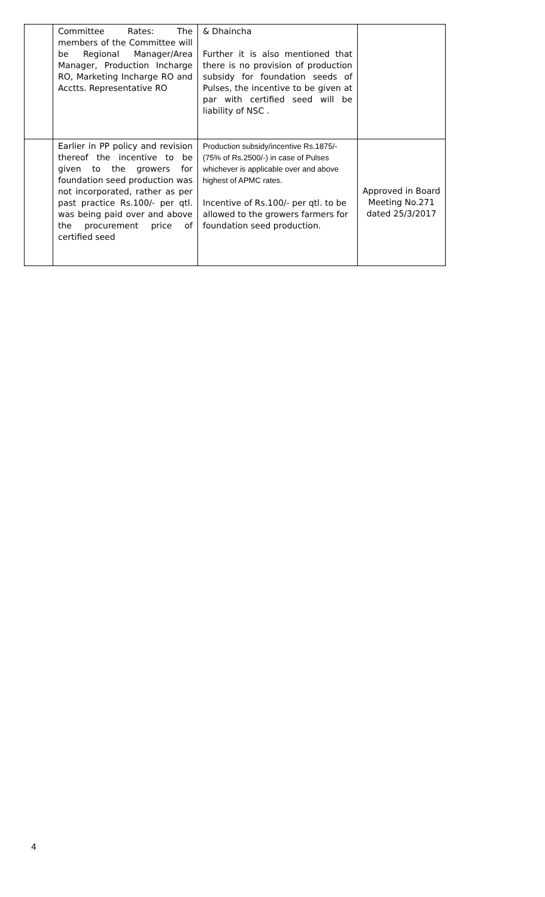| | Committee Rates: The members of the Committee will be Regional Manager/Area Manager, Production Incharge RO, Marketing Incharge RO and Acctts. Representative RO | & Dhaincha Further it is also mentioned that there is no provision of production subsidy for foundation seeds of Pulses, the incentive to be given at par with certified seed will be liability of NSC . | |
| | Earlier in PP policy and revision thereof the incentive to be given to the growers for foundation seed production was not incorporated, rather as per past practice Rs.100/- per qtl. was being paid over and above the procurement price of certified seed | Production subsidy/incentive Rs.1875/- (75% of Rs.2500/-) in case of Pulses whichever is applicable over and above highest of APMC rates. Incentive of Rs.100/- per qtl. to be allowed to the growers farmers for foundation seed production. | Approved in Board Meeting No.271 dated 25/3/2017 |
4